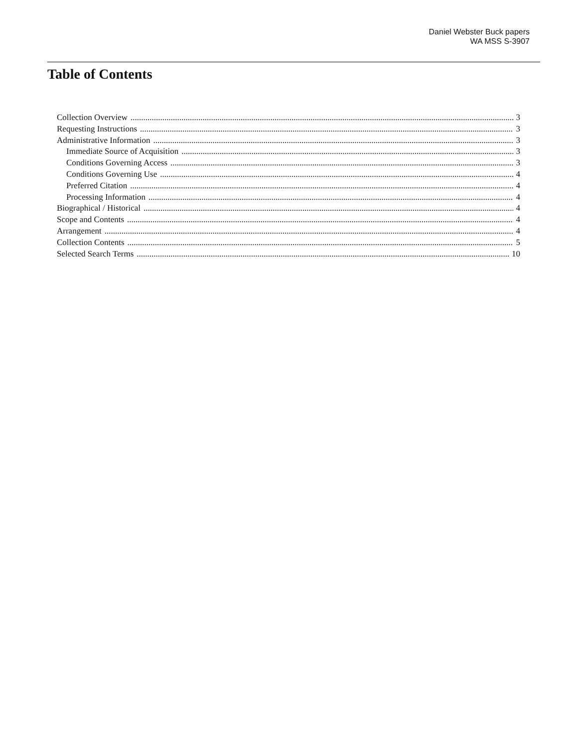Daniel Webster Buck papers
WA MSS S-3907
Table of Contents
Collection Overview 3
Requesting Instructions 3
Administrative Information 3
Immediate Source of Acquisition 3
Conditions Governing Access 3
Conditions Governing Use 4
Preferred Citation 4
Processing Information 4
Biographical / Historical 4
Scope and Contents 4
Arrangement 4
Collection Contents 5
Selected Search Terms 10